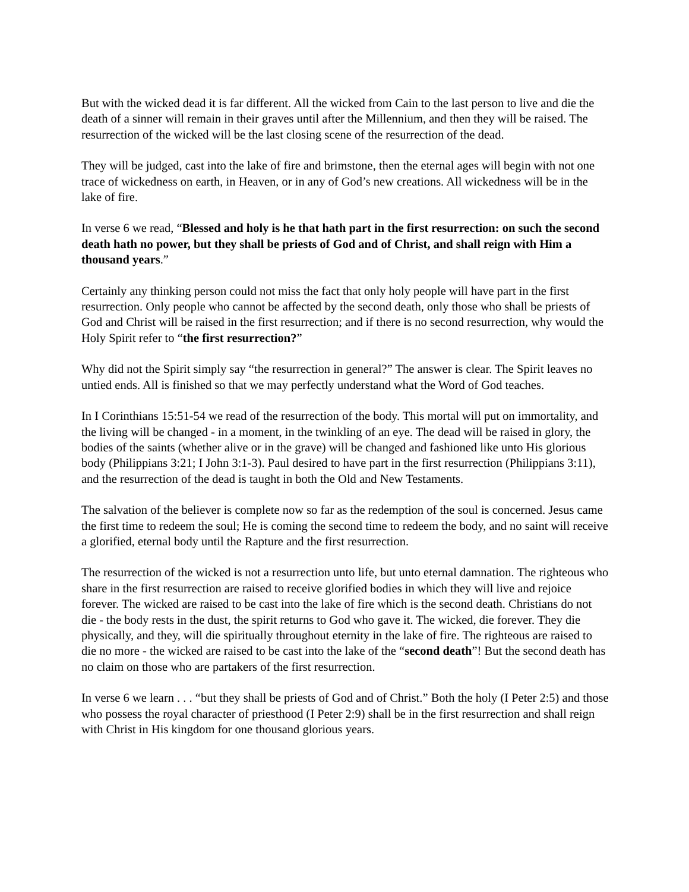But with the wicked dead it is far different. All the wicked from Cain to the last person to live and die the death of a sinner will remain in their graves until after the Millennium, and then they will be raised. The resurrection of the wicked will be the last closing scene of the resurrection of the dead.
They will be judged, cast into the lake of fire and brimstone, then the eternal ages will begin with not one trace of wickedness on earth, in Heaven, or in any of God’s new creations. All wickedness will be in the lake of fire.
In verse 6 we read, “Blessed and holy is he that hath part in the first resurrection: on such the second death hath no power, but they shall be priests of God and of Christ, and shall reign with Him a thousand years.”
Certainly any thinking person could not miss the fact that only holy people will have part in the first resurrection. Only people who cannot be affected by the second death, only those who shall be priests of God and Christ will be raised in the first resurrection; and if there is no second resurrection, why would the Holy Spirit refer to “the first resurrection?”
Why did not the Spirit simply say “the resurrection in general?” The answer is clear. The Spirit leaves no untied ends. All is finished so that we may perfectly understand what the Word of God teaches.
In I Corinthians 15:51-54 we read of the resurrection of the body. This mortal will put on immortality, and the living will be changed - in a moment, in the twinkling of an eye. The dead will be raised in glory, the bodies of the saints (whether alive or in the grave) will be changed and fashioned like unto His glorious body (Philippians 3:21; I John 3:1-3). Paul desired to have part in the first resurrection (Philippians 3:11), and the resurrection of the dead is taught in both the Old and New Testaments.
The salvation of the believer is complete now so far as the redemption of the soul is concerned. Jesus came the first time to redeem the soul; He is coming the second time to redeem the body, and no saint will receive a glorified, eternal body until the Rapture and the first resurrection.
The resurrection of the wicked is not a resurrection unto life, but unto eternal damnation. The righteous who share in the first resurrection are raised to receive glorified bodies in which they will live and rejoice forever. The wicked are raised to be cast into the lake of fire which is the second death. Christians do not die - the body rests in the dust, the spirit returns to God who gave it. The wicked, die forever. They die physically, and they, will die spiritually throughout eternity in the lake of fire. The righteous are raised to die no more - the wicked are raised to be cast into the lake of the “second death”! But the second death has no claim on those who are partakers of the first resurrection.
In verse 6 we learn . . . “but they shall be priests of God and of Christ.” Both the holy (I Peter 2:5) and those who possess the royal character of priesthood (I Peter 2:9) shall be in the first resurrection and shall reign with Christ in His kingdom for one thousand glorious years.